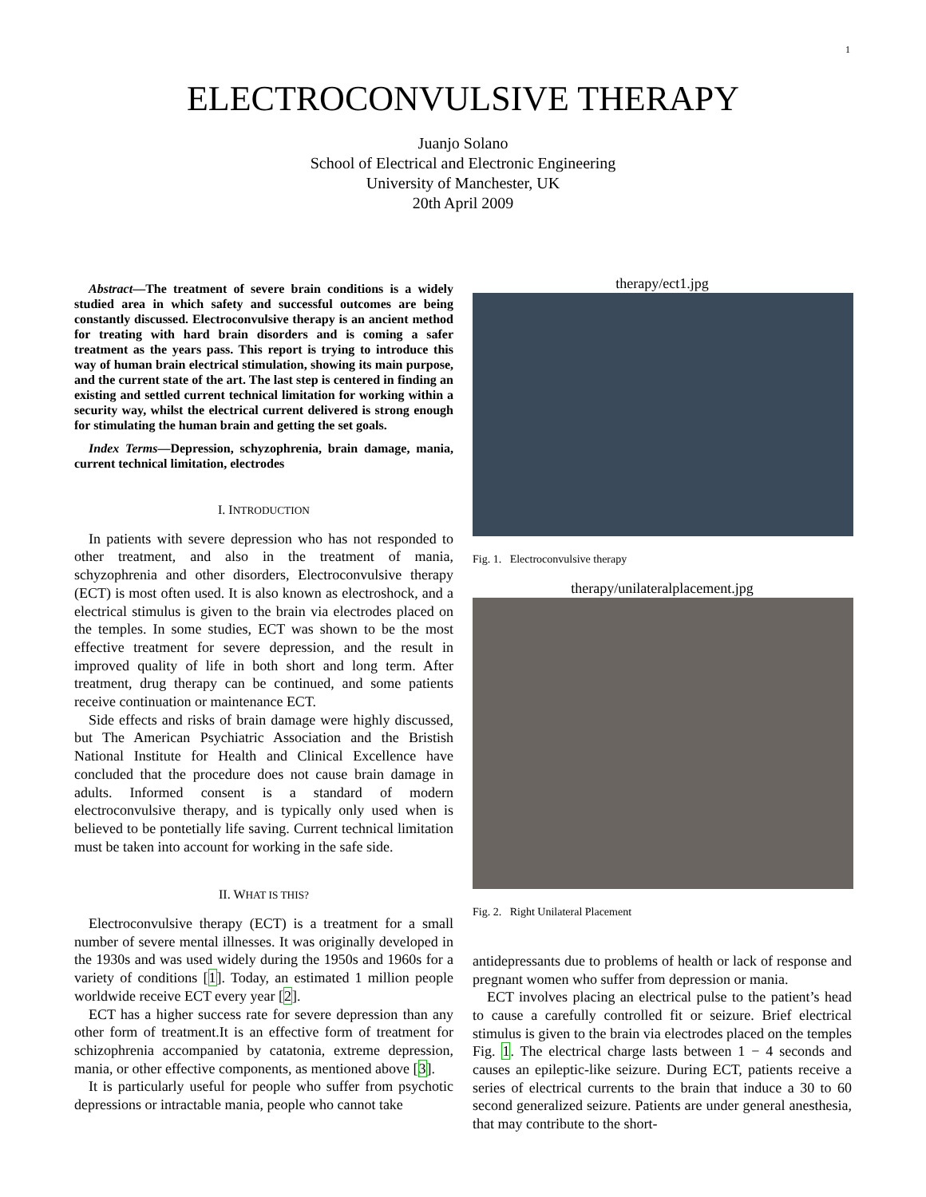1
ELECTROCONVULSIVE THERAPY
Juanjo Solano
School of Electrical and Electronic Engineering
University of Manchester, UK
20th April 2009
Abstract—The treatment of severe brain conditions is a widely studied area in which safety and successful outcomes are being constantly discussed. Electroconvulsive therapy is an ancient method for treating with hard brain disorders and is coming a safer treatment as the years pass. This report is trying to introduce this way of human brain electrical stimulation, showing its main purpose, and the current state of the art. The last step is centered in finding an existing and settled current technical limitation for working within a security way, whilst the electrical current delivered is strong enough for stimulating the human brain and getting the set goals.
Index Terms—Depression, schyzophrenia, brain damage, mania, current technical limitation, electrodes
I. INTRODUCTION
In patients with severe depression who has not responded to other treatment, and also in the treatment of mania, schyzophrenia and other disorders, Electroconvulsive therapy (ECT) is most often used. It is also known as electroshock, and a electrical stimulus is given to the brain via electrodes placed on the temples. In some studies, ECT was shown to be the most effective treatment for severe depression, and the result in improved quality of life in both short and long term. After treatment, drug therapy can be continued, and some patients receive continuation or maintenance ECT.
Side effects and risks of brain damage were highly discussed, but The American Psychiatric Association and the Bristish National Institute for Health and Clinical Excellence have concluded that the procedure does not cause brain damage in adults. Informed consent is a standard of modern electroconvulsive therapy, and is typically only used when is believed to be pontetially life saving. Current technical limitation must be taken into account for working in the safe side.
II. WHAT IS THIS?
Electroconvulsive therapy (ECT) is a treatment for a small number of severe mental illnesses. It was originally developed in the 1930s and was used widely during the 1950s and 1960s for a variety of conditions [1]. Today, an estimated 1 million people worldwide receive ECT every year [2].
ECT has a higher success rate for severe depression than any other form of treatment.It is an effective form of treatment for schizophrenia accompanied by catatonia, extreme depression, mania, or other effective components, as mentioned above [3].
It is particularly useful for people who suffer from psychotic depressions or intractable mania, people who cannot take
therapy/ect1.jpg
Fig. 1. Electroconvulsive therapy
therapy/unilateralplacement.jpg
Fig. 2. Right Unilateral Placement
antidepressants due to problems of health or lack of response and pregnant women who suffer from depression or mania.
ECT involves placing an electrical pulse to the patient’s head to cause a carefully controlled fit or seizure. Brief electrical stimulus is given to the brain via electrodes placed on the temples Fig. 1. The electrical charge lasts between 1 − 4 seconds and causes an epileptic-like seizure. During ECT, patients receive a series of electrical currents to the brain that induce a 30 to 60 second generalized seizure. Patients are under general anesthesia, that may contribute to the short-